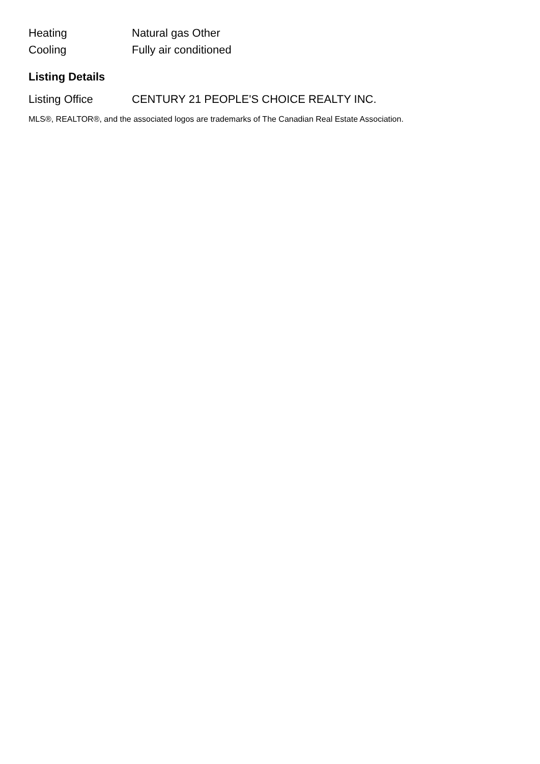| Heating | Natural gas Other |
| Cooling | Fully air conditioned |
Listing Details
| Listing Office | CENTURY 21 PEOPLE'S CHOICE REALTY INC. |
MLS®, REALTOR®, and the associated logos are trademarks of The Canadian Real Estate Association.